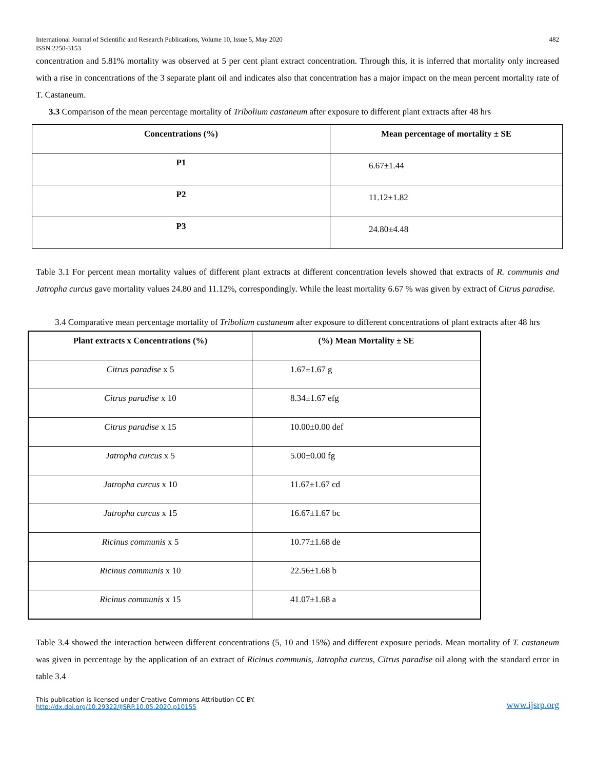International Journal of Scientific and Research Publications, Volume 10, Issue 5, May 2020
ISSN 2250-3153
482
concentration and 5.81% mortality was observed at 5 per cent plant extract concentration. Through this, it is inferred that mortality only increased with a rise in concentrations of the 3 separate plant oil and indicates also that concentration has a major impact on the mean percent mortality rate of T. Castaneum.
3.3 Comparison of the mean percentage mortality of Tribolium castaneum after exposure to different plant extracts after 48 hrs
| Concentrations (%) | Mean percentage of mortality ± SE |
| --- | --- |
| P1 | 6.67±1.44 |
| P2 | 11.12±1.82 |
| P3 | 24.80±4.48 |
Table 3.1 For percent mean mortality values of different plant extracts at different concentration levels showed that extracts of R. communis and Jatropha curcus gave mortality values 24.80 and 11.12%, correspondingly. While the least mortality 6.67 % was given by extract of Citrus paradise.
3.4 Comparative mean percentage mortality of Tribolium castaneum after exposure to different concentrations of plant extracts after 48 hrs
| Plant extracts x Concentrations (%) | (%) Mean Mortality ± SE |
| --- | --- |
| Citrus paradise x 5 | 1.67±1.67 g |
| Citrus paradise x 10 | 8.34±1.67 efg |
| Citrus paradise x 15 | 10.00±0.00 def |
| Jatropha curcus x 5 | 5.00±0.00 fg |
| Jatropha curcus x 10 | 11.67±1.67 cd |
| Jatropha curcus x 15 | 16.67±1.67 bc |
| Ricinus communis x 5 | 10.77±1.68 de |
| Ricinus communis x 10 | 22.56±1.68 b |
| Ricinus communis x 15 | 41.07±1.68 a |
Table 3.4 showed the interaction between different concentrations (5, 10 and 15%) and different exposure periods. Mean mortality of T. castaneum was given in percentage by the application of an extract of Ricinus communis, Jatropha curcus, Citrus paradise oil along with the standard error in table 3.4
This publication is licensed under Creative Commons Attribution CC BY.
http://dx.doi.org/10.29322/IJSRP.10.05.2020.p10155
www.ijsrp.org